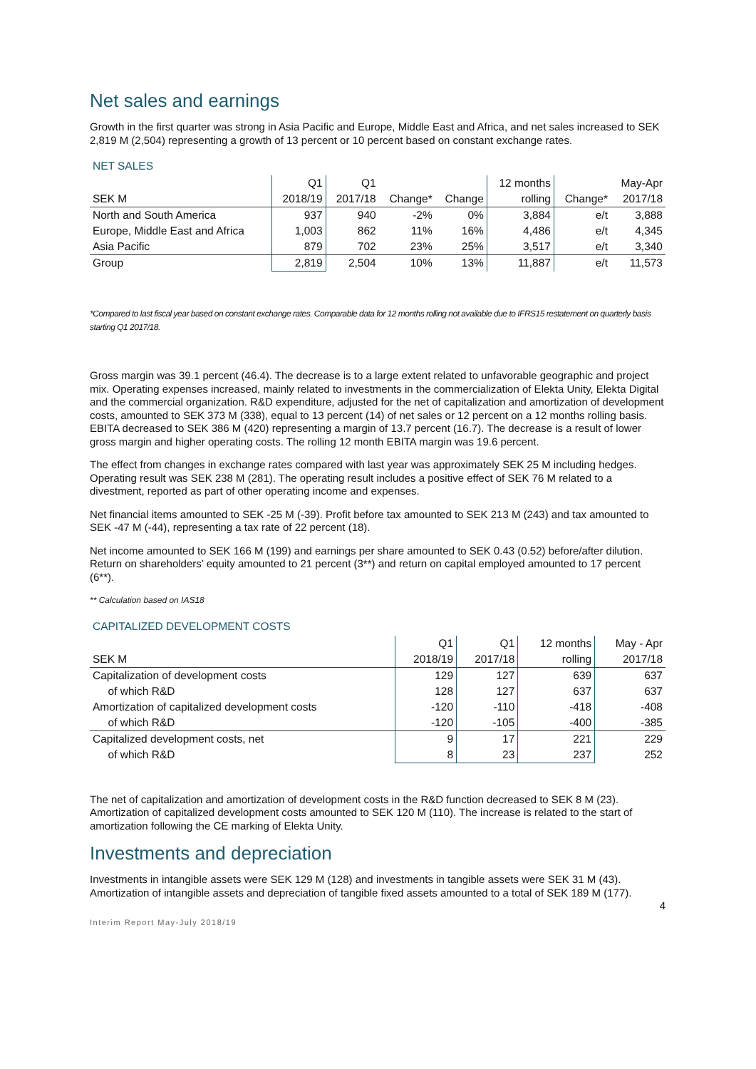Net sales and earnings
Growth in the first quarter was strong in Asia Pacific and Europe, Middle East and Africa, and net sales increased to SEK 2,819 M (2,504) representing a growth of 13 percent or 10 percent based on constant exchange rates.
NET SALES
| | Q1 | Q1 | | | 12 months | | May-Apr |
| SEK M | 2018/19 | 2017/18 | Change* | Change | rolling | Change* | 2017/18 |
| North and South America | 937 | 940 | -2% | 0% | 3,884 | e/t | 3,888 |
| Europe, Middle East and Africa | 1,003 | 862 | 11% | 16% | 4,486 | e/t | 4,345 |
| Asia Pacific | 879 | 702 | 23% | 25% | 3,517 | e/t | 3,340 |
| Group | 2,819 | 2,504 | 10% | 13% | 11,887 | e/t | 11,573 |
*Compared to last fiscal year based on constant exchange rates. Comparable data for 12 months rolling not available due to IFRS15 restatement on quarterly basis starting Q1 2017/18.
Gross margin was 39.1 percent (46.4). The decrease is to a large extent related to unfavorable geographic and project mix. Operating expenses increased, mainly related to investments in the commercialization of Elekta Unity, Elekta Digital and the commercial organization. R&D expenditure, adjusted for the net of capitalization and amortization of development costs, amounted to SEK 373 M (338), equal to 13 percent (14) of net sales or 12 percent on a 12 months rolling basis. EBITA decreased to SEK 386 M (420) representing a margin of 13.7 percent (16.7). The decrease is a result of lower gross margin and higher operating costs. The rolling 12 month EBITA margin was 19.6 percent.
The effect from changes in exchange rates compared with last year was approximately SEK 25 M including hedges. Operating result was SEK 238 M (281). The operating result includes a positive effect of SEK 76 M related to a divestment, reported as part of other operating income and expenses.
Net financial items amounted to SEK -25 M (-39). Profit before tax amounted to SEK 213 M (243) and tax amounted to SEK -47 M (-44), representing a tax rate of 22 percent (18).
Net income amounted to SEK 166 M (199) and earnings per share amounted to SEK 0.43 (0.52) before/after dilution. Return on shareholders’ equity amounted to 21 percent (3**) and return on capital employed amounted to 17 percent (6**).
** Calculation based on IAS18
CAPITALIZED DEVELOPMENT COSTS
| | Q1 | Q1 | 12 months | May - Apr |
| SEK M | 2018/19 | 2017/18 | rolling | 2017/18 |
| Capitalization of development costs | 129 | 127 | 639 | 637 |
| of which R&D | 128 | 127 | 637 | 637 |
| Amortization of capitalized development costs | -120 | -110 | -418 | -408 |
| of which R&D | -120 | -105 | -400 | -385 |
| Capitalized development costs, net | 9 | 17 | 221 | 229 |
| of which R&D | 8 | 23 | 237 | 252 |
The net of capitalization and amortization of development costs in the R&D function decreased to SEK 8 M (23). Amortization of capitalized development costs amounted to SEK 120 M (110). The increase is related to the start of amortization following the CE marking of Elekta Unity.
Investments and depreciation
Investments in intangible assets were SEK 129 M (128) and investments in tangible assets were SEK 31 M (43). Amortization of intangible assets and depreciation of tangible fixed assets amounted to a total of SEK 189 M (177).
4
Interim Report May-July 2018/19